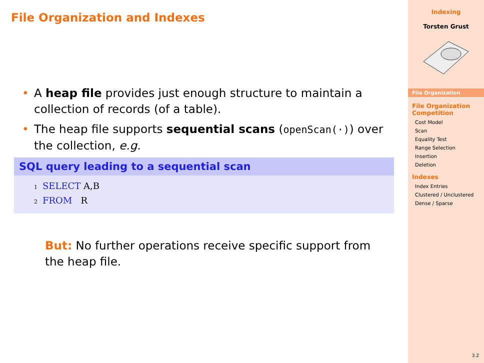File Organization and Indexes
• A heap file provides just enough structure to maintain a collection of records (of a table).
• The heap file supports sequential scans (openScan(·)) over the collection, e.g.
SQL query leading to a sequential scan
1 SELECT A,B
2 FROM R
But: No further operations receive specific support from the heap file.
Indexing
Torsten Grust
File Organization
File Organization Competition
Cost Model
Scan
Equality Test
Range Selection
Insertion
Deletion
Indexes
Index Entries
Clustered / Unclustered
Dense / Sparse
3.2